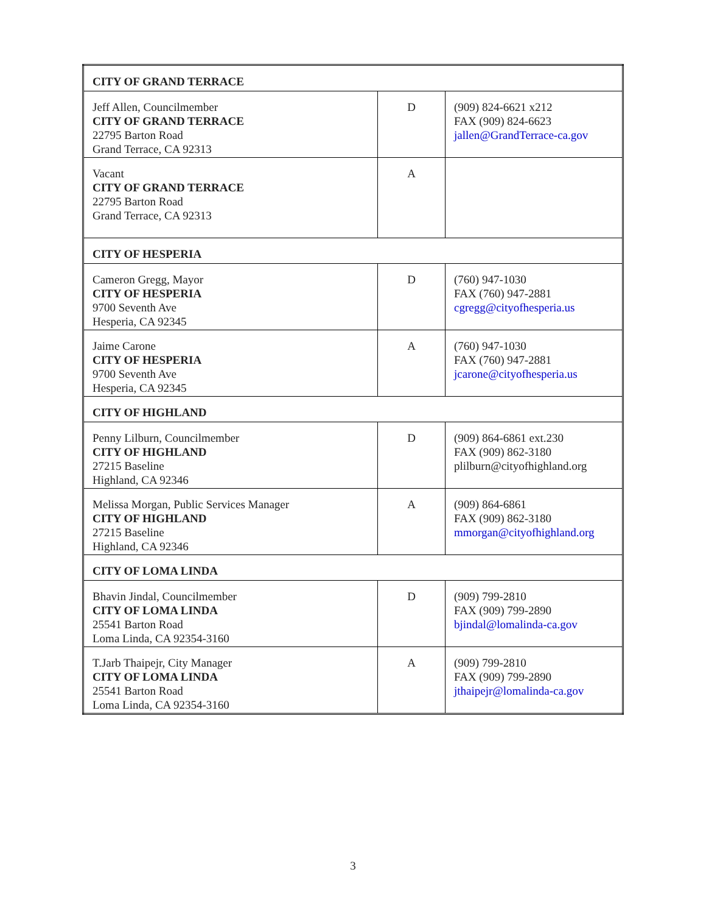| CITY OF GRAND TERRACE | | |
| Jeff Allen, Councilmember CITY OF GRAND TERRACE 22795 Barton Road Grand Terrace, CA 92313 | D | (909) 824-6621 x212 FAX (909) 824-6623 jallen@GrandTerrace-ca.gov |
| Vacant CITY OF GRAND TERRACE 22795 Barton Road Grand Terrace, CA 92313 | A | |
| CITY OF HESPERIA | | |
| Cameron Gregg, Mayor CITY OF HESPERIA 9700 Seventh Ave Hesperia, CA 92345 | D | (760) 947-1030 FAX (760) 947-2881 cgregg@cityofhesperia.us |
| Jaime Carone CITY OF HESPERIA 9700 Seventh Ave Hesperia, CA 92345 | A | (760) 947-1030 FAX (760) 947-2881 jcarone@cityofhesperia.us |
| CITY OF HIGHLAND | | |
| Penny Lilburn, Councilmember CITY OF HIGHLAND 27215 Baseline Highland, CA 92346 | D | (909) 864-6861 ext.230 FAX (909) 862-3180 plilburn@cityofhighland.org |
| Melissa Morgan, Public Services Manager CITY OF HIGHLAND 27215 Baseline Highland, CA 92346 | A | (909) 864-6861 FAX (909) 862-3180 mmorgan@cityofhighland.org |
| CITY OF LOMA LINDA | | |
| Bhavin Jindal, Councilmember CITY OF LOMA LINDA 25541 Barton Road Loma Linda, CA 92354-3160 | D | (909) 799-2810 FAX (909) 799-2890 bjindal@lomalinda-ca.gov |
| T.Jarb Thaipejr, City Manager CITY OF LOMA LINDA 25541 Barton Road Loma Linda, CA 92354-3160 | A | (909) 799-2810 FAX (909) 799-2890 jthaipejr@lomalinda-ca.gov |
3